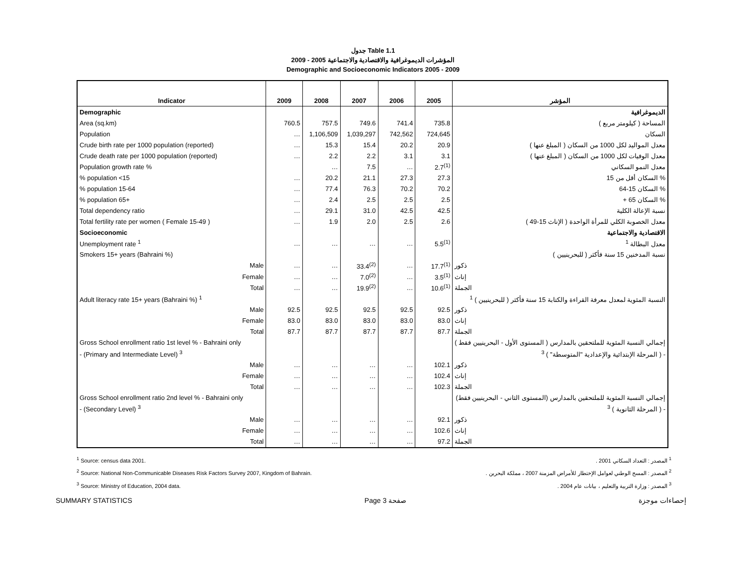جدول Table 1.1
المؤشرات الديموغرافية والاقتصادية والاجتماعية 2005 - 2009
Demographic and Socioeconomic Indicators 2005 - 2009
| Indicator | 2009 | 2008 | 2007 | 2006 | 2005 | المؤشر |
| --- | --- | --- | --- | --- | --- | --- |
| Demographic | | | | | | الديموغرافية |
| Area (sq.km) | 760.5 | 757.5 | 749.6 | 741.4 | 735.8 | المساحة ( كيلومتر مربع ) |
| Population | … | 1,106,509 | 1,039,297 | 742,562 | 724,645 | السكان |
| Crude birth rate per 1000 population (reported) | … | 15.3 | 15.4 | 20.2 | 20.9 | معدل المواليد لكل 1000 من السكان ( المبلغ عنها ) |
| Crude death rate per 1000 population (reported) | … | 2.2 | 2.2 | 3.1 | 3.1 | معدل الوفيات لكل 1000 من السكان ( المبلغ عنها ) |
| Population growth rate % | | … | 7.5 | … | 2.7<sup>(1)</sup> | معدل النمو السكاني |
| % population <15 | … | 20.2 | 21.1 | 27.3 | 27.3 | % السكان أقل من 15 |
| % population 15-64 | … | 77.4 | 76.3 | 70.2 | 70.2 | % السكان 15-64 |
| % population 65+ | … | 2.4 | 2.5 | 2.5 | 2.5 | % السكان 65 + |
| Total dependency ratio | … | 29.1 | 31.0 | 42.5 | 42.5 | نسبة الإعالة الكلية |
| Total fertility rate per women ( Female 15-49 ) | … | 1.9 | 2.0 | 2.5 | 2.6 | معدل الخصوبة الكلي للمرأة الواحدة ( الإناث 15-49 ) |
| Socioeconomic | | | | | | الاقتصادية والاجتماعية |
| Unemployment rate <sup>1</sup> | … | … | … | … | 5.5<sup>(1)</sup> | معدل البطالة <sup>1</sup> |
| Smokers 15+ years (Bahraini %) | | | | | | نسبة المدخنين 15 سنة فأكثر ( للبحرينيين ) |
| Male | … | … | 33.4<sup>(2)</sup> | … | 17.7<sup>(1)</sup> | ذكور |
| Female | … | … | 7.0<sup>(2)</sup> | … | 3.5<sup>(1)</sup> | إناث |
| Total | … | … | 19.9<sup>(2)</sup> | … | 10.6<sup>(1)</sup> | الجملة |
| Adult literacy rate 15+ years (Bahraini %) <sup>1</sup> | | | | | | النسبة المئوية لمعدل معرفة القراءة والكتابة 15 سنة فأكثر ( للبحرينيين ) <sup>1</sup> |
| Male | 92.5 | 92.5 | 92.5 | 92.5 | 92.5 | ذكور |
| Female | 83.0 | 83.0 | 83.0 | 83.0 | 83.0 | إناث |
| Total | 87.7 | 87.7 | 87.7 | 87.7 | 87.7 | الجملة |
| Gross School enrollment ratio 1st level % - Bahraini only | | | | | | إجمالي النسبة المئوية للملتحقين بالمدارس ( المستوى الأول - البحرينيين فقط ) |
| - (Primary and Intermediate Level) <sup>3</sup> | | | | | | - ( المرحلة الإبتدائية والإعدادية "المتوسطة" ) <sup>3</sup> |
| Male | … | … | … | … | 102.1 | ذكور |
| Female | … | … | … | … | 102.4 | إناث |
| Total | … | … | … | … | 102.3 | الجملة |
| Gross School enrollment ratio 2nd level % - Bahraini only | | | | | | إجمالي النسبة المئوية للملتحقين بالمدارس (المستوى الثاني - البحرينيين فقط) |
| - (Secondary Level) <sup>3</sup> | | | | | | - ( المرحلة الثانوية ) <sup>3</sup> |
| Male | … | … | … | … | 92.1 | ذكور |
| Female | … | … | … | … | 102.6 | إناث |
| Total | … | … | … | … | 97.2 | الجملة |
<sup>1</sup> Source: census data 2001.
<sup>2</sup> Source: National Non-Communicable Diseases Risk Factors Survey 2007, Kingdom of Bahrain.
<sup>3</sup> Source: Ministry of Education, 2004 data.
<sup>1</sup> المصدر : التعداد السكاني 2001 .
<sup>2</sup> المصدر : المسح الوطني لعوامل الإختطار للأمراض المزمنة 2007 ، مملكة البحرين .
<sup>3</sup> المصدر : وزارة التربية والتعليم ، بيانات عام 2004 .
SUMMARY STATISTICS Page 3 صفحة إحصاءات موجزة